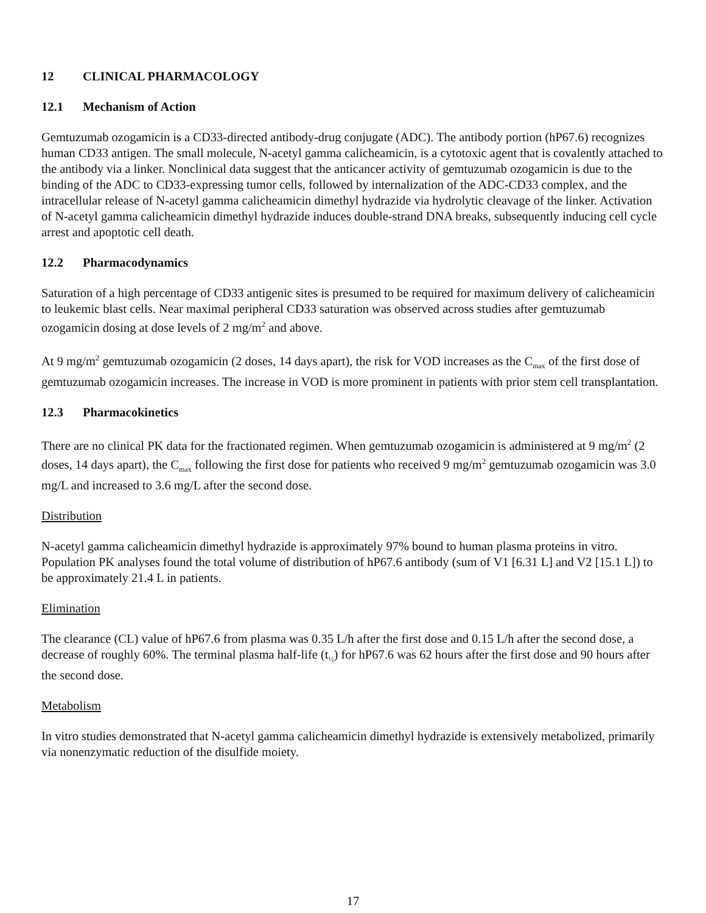12 CLINICAL PHARMACOLOGY
12.1 Mechanism of Action
Gemtuzumab ozogamicin is a CD33-directed antibody-drug conjugate (ADC). The antibody portion (hP67.6) recognizes human CD33 antigen. The small molecule, N-acetyl gamma calicheamicin, is a cytotoxic agent that is covalently attached to the antibody via a linker. Nonclinical data suggest that the anticancer activity of gemtuzumab ozogamicin is due to the binding of the ADC to CD33-expressing tumor cells, followed by internalization of the ADC-CD33 complex, and the intracellular release of N-acetyl gamma calicheamicin dimethyl hydrazide via hydrolytic cleavage of the linker. Activation of N-acetyl gamma calicheamicin dimethyl hydrazide induces double-strand DNA breaks, subsequently inducing cell cycle arrest and apoptotic cell death.
12.2 Pharmacodynamics
Saturation of a high percentage of CD33 antigenic sites is presumed to be required for maximum delivery of calicheamicin to leukemic blast cells. Near maximal peripheral CD33 saturation was observed across studies after gemtuzumab ozogamicin dosing at dose levels of 2 mg/m<sup>2</sup> and above.
At 9 mg/m<sup>2</sup> gemtuzumab ozogamicin (2 doses, 14 days apart), the risk for VOD increases as the C<sub>max</sub> of the first dose of gemtuzumab ozogamicin increases. The increase in VOD is more prominent in patients with prior stem cell transplantation.
12.3 Pharmacokinetics
There are no clinical PK data for the fractionated regimen. When gemtuzumab ozogamicin is administered at 9 mg/m<sup>2</sup> (2 doses, 14 days apart), the C<sub>max</sub> following the first dose for patients who received 9 mg/m<sup>2</sup> gemtuzumab ozogamicin was 3.0 mg/L and increased to 3.6 mg/L after the second dose.
Distribution
N-acetyl gamma calicheamicin dimethyl hydrazide is approximately 97% bound to human plasma proteins in vitro. Population PK analyses found the total volume of distribution of hP67.6 antibody (sum of V1 [6.31 L] and V2 [15.1 L]) to be approximately 21.4 L in patients.
Elimination
The clearance (CL) value of hP67.6 from plasma was 0.35 L/h after the first dose and 0.15 L/h after the second dose, a decrease of roughly 60%. The terminal plasma half-life (t<sub>½</sub>) for hP67.6 was 62 hours after the first dose and 90 hours after the second dose.
Metabolism
In vitro studies demonstrated that N-acetyl gamma calicheamicin dimethyl hydrazide is extensively metabolized, primarily via nonenzymatic reduction of the disulfide moiety.
17